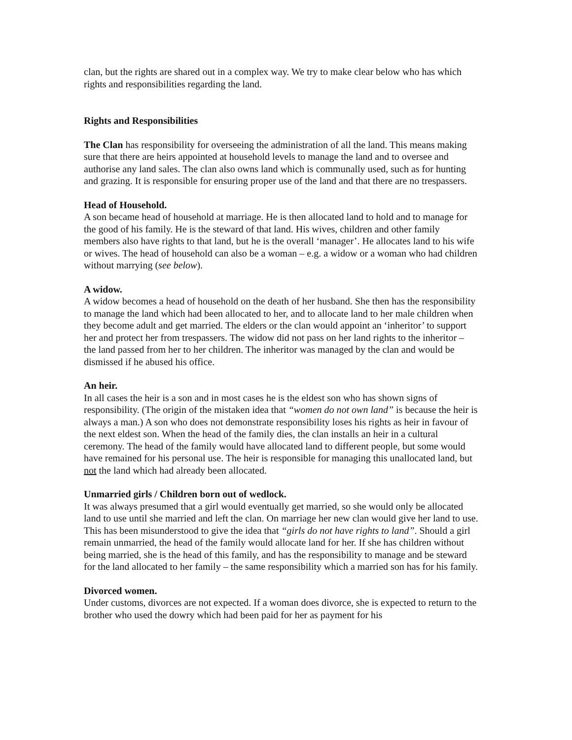clan, but the rights are shared out in a complex way. We try to make clear below who has which rights and responsibilities regarding the land.
Rights and Responsibilities
The Clan has responsibility for overseeing the administration of all the land. This means making sure that there are heirs appointed at household levels to manage the land and to oversee and authorise any land sales. The clan also owns land which is communally used, such as for hunting and grazing. It is responsible for ensuring proper use of the land and that there are no trespassers.
Head of Household.
A son became head of household at marriage. He is then allocated land to hold and to manage for the good of his family. He is the steward of that land. His wives, children and other family members also have rights to that land, but he is the overall ‘manager’. He allocates land to his wife or wives. The head of household can also be a woman – e.g. a widow or a woman who had children without marrying (see below).
A widow.
A widow becomes a head of household on the death of her husband. She then has the responsibility to manage the land which had been allocated to her, and to allocate land to her male children when they become adult and get married. The elders or the clan would appoint an ‘inheritor’ to support her and protect her from trespassers. The widow did not pass on her land rights to the inheritor – the land passed from her to her children. The inheritor was managed by the clan and would be dismissed if he abused his office.
An heir.
In all cases the heir is a son and in most cases he is the eldest son who has shown signs of responsibility. (The origin of the mistaken idea that “women do not own land” is because the heir is always a man.) A son who does not demonstrate responsibility loses his rights as heir in favour of the next eldest son. When the head of the family dies, the clan installs an heir in a cultural ceremony. The head of the family would have allocated land to different people, but some would have remained for his personal use. The heir is responsible for managing this unallocated land, but not the land which had already been allocated.
Unmarried girls / Children born out of wedlock.
It was always presumed that a girl would eventually get married, so she would only be allocated land to use until she married and left the clan. On marriage her new clan would give her land to use. This has been misunderstood to give the idea that “girls do not have rights to land”. Should a girl remain unmarried, the head of the family would allocate land for her. If she has children without being married, she is the head of this family, and has the responsibility to manage and be steward for the land allocated to her family – the same responsibility which a married son has for his family.
Divorced women.
Under customs, divorces are not expected. If a woman does divorce, she is expected to return to the brother who used the dowry which had been paid for her as payment for his